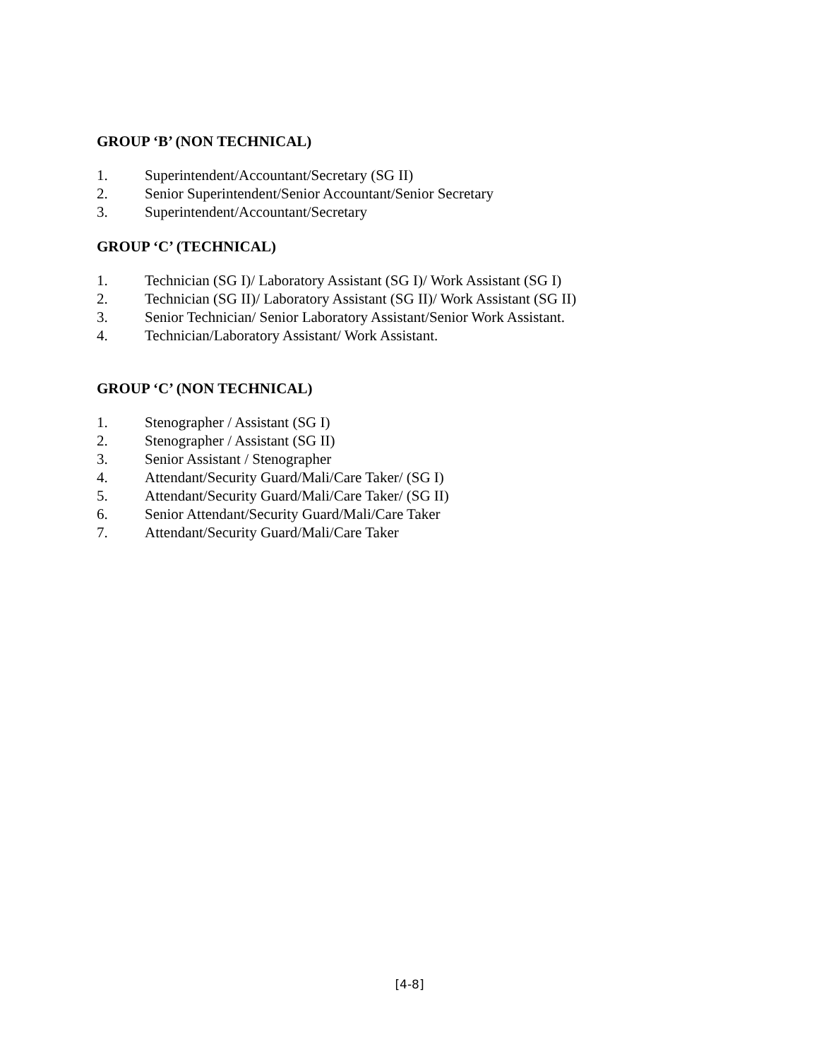GROUP ‘B’ (NON TECHNICAL)
1. Superintendent/Accountant/Secretary (SG II)
2. Senior Superintendent/Senior Accountant/Senior Secretary
3. Superintendent/Accountant/Secretary
GROUP ‘C’ (TECHNICAL)
1. Technician (SG I)/ Laboratory Assistant (SG I)/ Work Assistant (SG I)
2. Technician (SG II)/ Laboratory Assistant (SG II)/ Work Assistant (SG II)
3. Senior Technician/ Senior Laboratory Assistant/Senior Work Assistant.
4. Technician/Laboratory Assistant/ Work Assistant.
GROUP ‘C’ (NON TECHNICAL)
1. Stenographer / Assistant (SG I)
2. Stenographer / Assistant (SG II)
3. Senior Assistant / Stenographer
4. Attendant/Security Guard/Mali/Care Taker/ (SG I)
5. Attendant/Security Guard/Mali/Care Taker/ (SG II)
6. Senior Attendant/Security Guard/Mali/Care Taker
7. Attendant/Security Guard/Mali/Care Taker
[4-8]